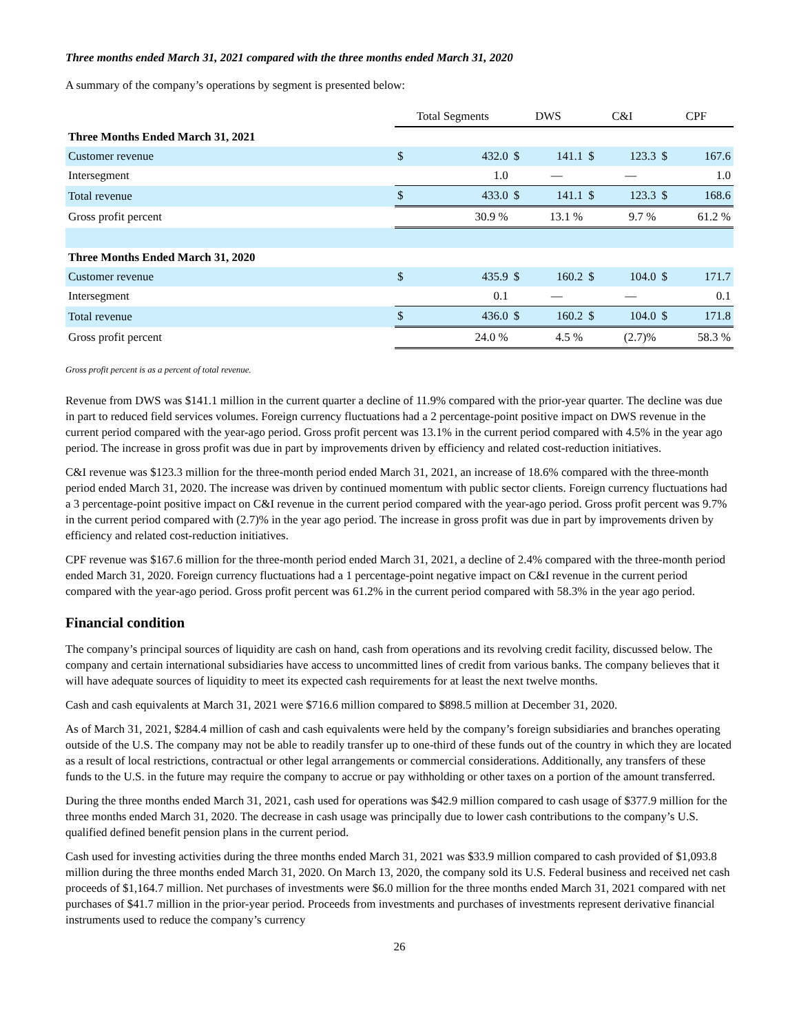Three months ended March 31, 2021 compared with the three months ended March 31, 2020
A summary of the company’s operations by segment is presented below:
| | Total Segments | | DWS | | C&I | | CPF | |
| Three Months Ended March 31, 2021 | | | | | | | | |
| Customer revenue | $ | 432.0 | $ | 141.1 | $ | 123.3 | $ | 167.6 |
| Intersegment | | 1.0 | | — | | — | | 1.0 |
| Total revenue | $ | 433.0 | $ | 141.1 | $ | 123.3 | $ | 168.6 |
| Gross profit percent | | 30.9 % | | 13.1 % | | 9.7 % | | 61.2 % |
| Three Months Ended March 31, 2020 | | | | | | | | |
| Customer revenue | $ | 435.9 | $ | 160.2 | $ | 104.0 | $ | 171.7 |
| Intersegment | | 0.1 | | — | | — | | 0.1 |
| Total revenue | $ | 436.0 | $ | 160.2 | $ | 104.0 | $ | 171.8 |
| Gross profit percent | | 24.0 % | | 4.5 % | | (2.7)% | | 58.3 % |
Gross profit percent is as a percent of total revenue.
Revenue from DWS was $141.1 million in the current quarter a decline of 11.9% compared with the prior-year quarter. The decline was due in part to reduced field services volumes. Foreign currency fluctuations had a 2 percentage-point positive impact on DWS revenue in the current period compared with the year-ago period. Gross profit percent was 13.1% in the current period compared with 4.5% in the year ago period. The increase in gross profit was due in part by improvements driven by efficiency and related cost-reduction initiatives.
C&I revenue was $123.3 million for the three-month period ended March 31, 2021, an increase of 18.6% compared with the three-month period ended March 31, 2020. The increase was driven by continued momentum with public sector clients. Foreign currency fluctuations had a 3 percentage-point positive impact on C&I revenue in the current period compared with the year-ago period. Gross profit percent was 9.7% in the current period compared with (2.7)% in the year ago period. The increase in gross profit was due in part by improvements driven by efficiency and related cost-reduction initiatives.
CPF revenue was $167.6 million for the three-month period ended March 31, 2021, a decline of 2.4% compared with the three-month period ended March 31, 2020. Foreign currency fluctuations had a 1 percentage-point negative impact on C&I revenue in the current period compared with the year-ago period. Gross profit percent was 61.2% in the current period compared with 58.3% in the year ago period.
Financial condition
The company’s principal sources of liquidity are cash on hand, cash from operations and its revolving credit facility, discussed below. The company and certain international subsidiaries have access to uncommitted lines of credit from various banks. The company believes that it will have adequate sources of liquidity to meet its expected cash requirements for at least the next twelve months.
Cash and cash equivalents at March 31, 2021 were $716.6 million compared to $898.5 million at December 31, 2020.
As of March 31, 2021, $284.4 million of cash and cash equivalents were held by the company’s foreign subsidiaries and branches operating outside of the U.S. The company may not be able to readily transfer up to one-third of these funds out of the country in which they are located as a result of local restrictions, contractual or other legal arrangements or commercial considerations. Additionally, any transfers of these funds to the U.S. in the future may require the company to accrue or pay withholding or other taxes on a portion of the amount transferred.
During the three months ended March 31, 2021, cash used for operations was $42.9 million compared to cash usage of $377.9 million for the three months ended March 31, 2020. The decrease in cash usage was principally due to lower cash contributions to the company’s U.S. qualified defined benefit pension plans in the current period.
Cash used for investing activities during the three months ended March 31, 2021 was $33.9 million compared to cash provided of $1,093.8 million during the three months ended March 31, 2020. On March 13, 2020, the company sold its U.S. Federal business and received net cash proceeds of $1,164.7 million. Net purchases of investments were $6.0 million for the three months ended March 31, 2021 compared with net purchases of $41.7 million in the prior-year period. Proceeds from investments and purchases of investments represent derivative financial instruments used to reduce the company’s currency
26